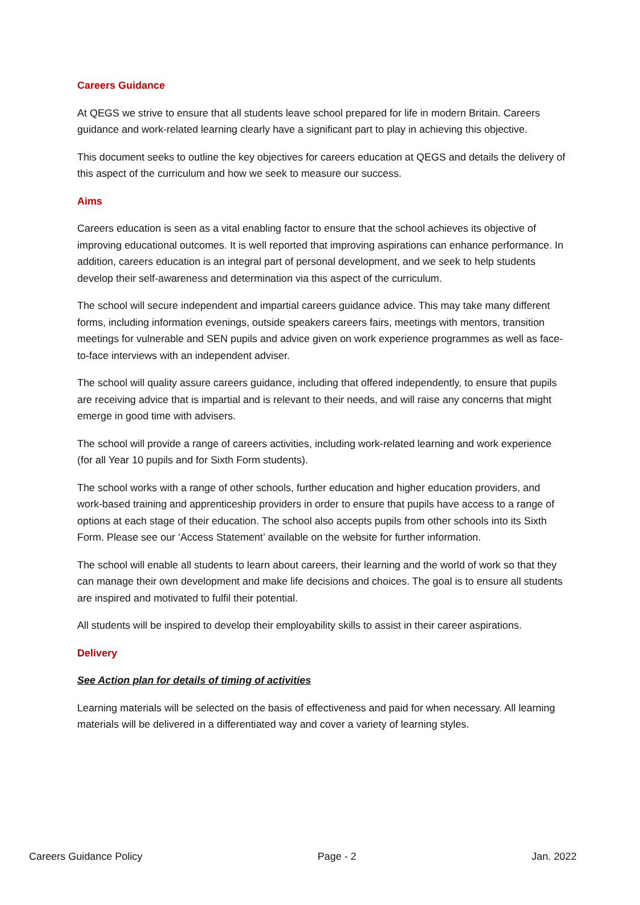Careers Guidance
At QEGS we strive to ensure that all students leave school prepared for life in modern Britain. Careers guidance and work-related learning clearly have a significant part to play in achieving this objective.
This document seeks to outline the key objectives for careers education at QEGS and details the delivery of this aspect of the curriculum and how we seek to measure our success.
Aims
Careers education is seen as a vital enabling factor to ensure that the school achieves its objective of improving educational outcomes. It is well reported that improving aspirations can enhance performance. In addition, careers education is an integral part of personal development, and we seek to help students develop their self-awareness and determination via this aspect of the curriculum.
The school will secure independent and impartial careers guidance advice. This may take many different forms, including information evenings, outside speakers careers fairs, meetings with mentors, transition meetings for vulnerable and SEN pupils and advice given on work experience programmes as well as face-to-face interviews with an independent adviser.
The school will quality assure careers guidance, including that offered independently, to ensure that pupils are receiving advice that is impartial and is relevant to their needs, and will raise any concerns that might emerge in good time with advisers.
The school will provide a range of careers activities, including work-related learning and work experience (for all Year 10 pupils and for Sixth Form students).
The school works with a range of other schools, further education and higher education providers, and work-based training and apprenticeship providers in order to ensure that pupils have access to a range of options at each stage of their education. The school also accepts pupils from other schools into its Sixth Form. Please see our ‘Access Statement’ available on the website for further information.
The school will enable all students to learn about careers, their learning and the world of work so that they can manage their own development and make life decisions and choices. The goal is to ensure all students are inspired and motivated to fulfil their potential.
All students will be inspired to develop their employability skills to assist in their career aspirations.
Delivery
See Action plan for details of timing of activities
Learning materials will be selected on the basis of effectiveness and paid for when necessary. All learning materials will be delivered in a differentiated way and cover a variety of learning styles.
Careers Guidance Policy Page - 2 Jan. 2022